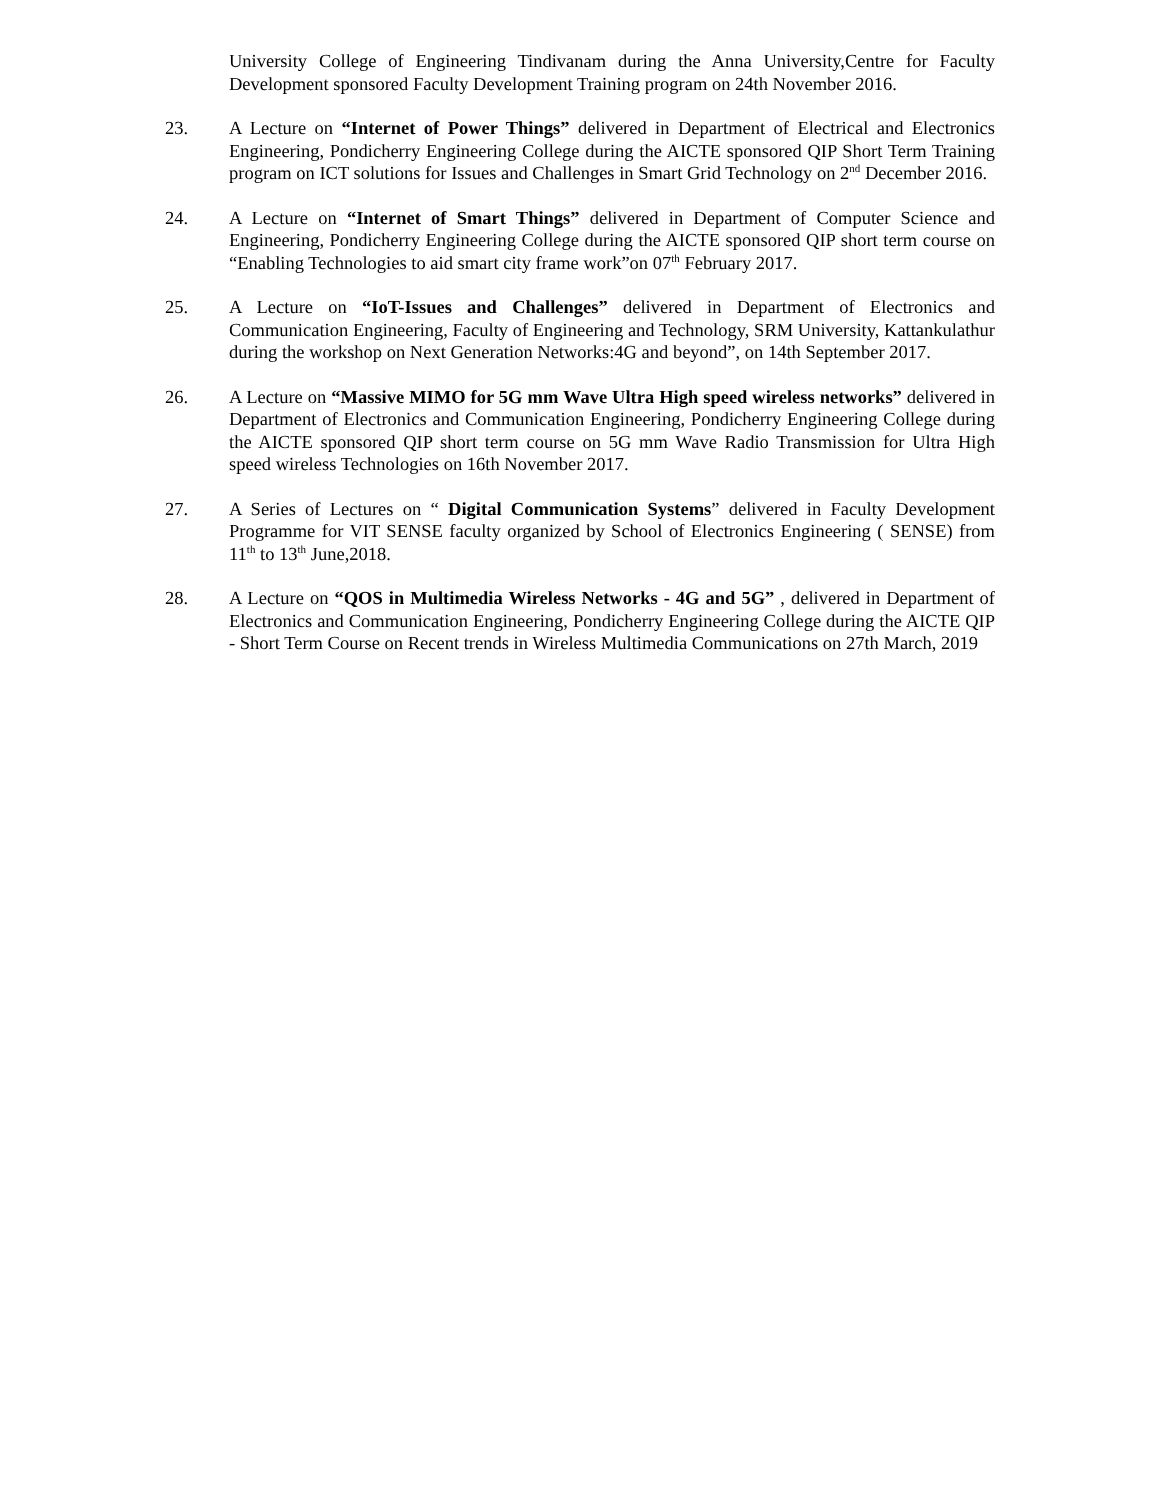University College of Engineering Tindivanam during the Anna University,Centre for Faculty Development sponsored Faculty Development Training program on 24th November 2016.
23. A Lecture on “Internet of Power Things” delivered in Department of Electrical and Electronics Engineering, Pondicherry Engineering College during the AICTE sponsored QIP Short Term Training program on ICT solutions for Issues and Challenges in Smart Grid Technology on 2<sup>nd</sup> December 2016.
24. A Lecture on “Internet of Smart Things” delivered in Department of Computer Science and Engineering, Pondicherry Engineering College during the AICTE sponsored QIP short term course on “Enabling Technologies to aid smart city frame work”on 07<sup>th</sup> February 2017.
25. A Lecture on “IoT-Issues and Challenges” delivered in Department of Electronics and Communication Engineering, Faculty of Engineering and Technology, SRM University, Kattankulathur during the workshop on Next Generation Networks:4G and beyond”, on 14th September 2017.
26. A Lecture on “Massive MIMO for 5G mm Wave Ultra High speed wireless networks” delivered in Department of Electronics and Communication Engineering, Pondicherry Engineering College during the AICTE sponsored QIP short term course on 5G mm Wave Radio Transmission for Ultra High speed wireless Technologies on 16th November 2017.
27. A Series of Lectures on “ Digital Communication Systems” delivered in Faculty Development Programme for VIT SENSE faculty organized by School of Electronics Engineering ( SENSE) from 11<sup>th</sup> to 13<sup>th</sup> June,2018.
28. A Lecture on “QOS in Multimedia Wireless Networks - 4G and 5G” , delivered in Department of Electronics and Communication Engineering, Pondicherry Engineering College during the AICTE QIP - Short Term Course on Recent trends in Wireless Multimedia Communications on 27th March, 2019